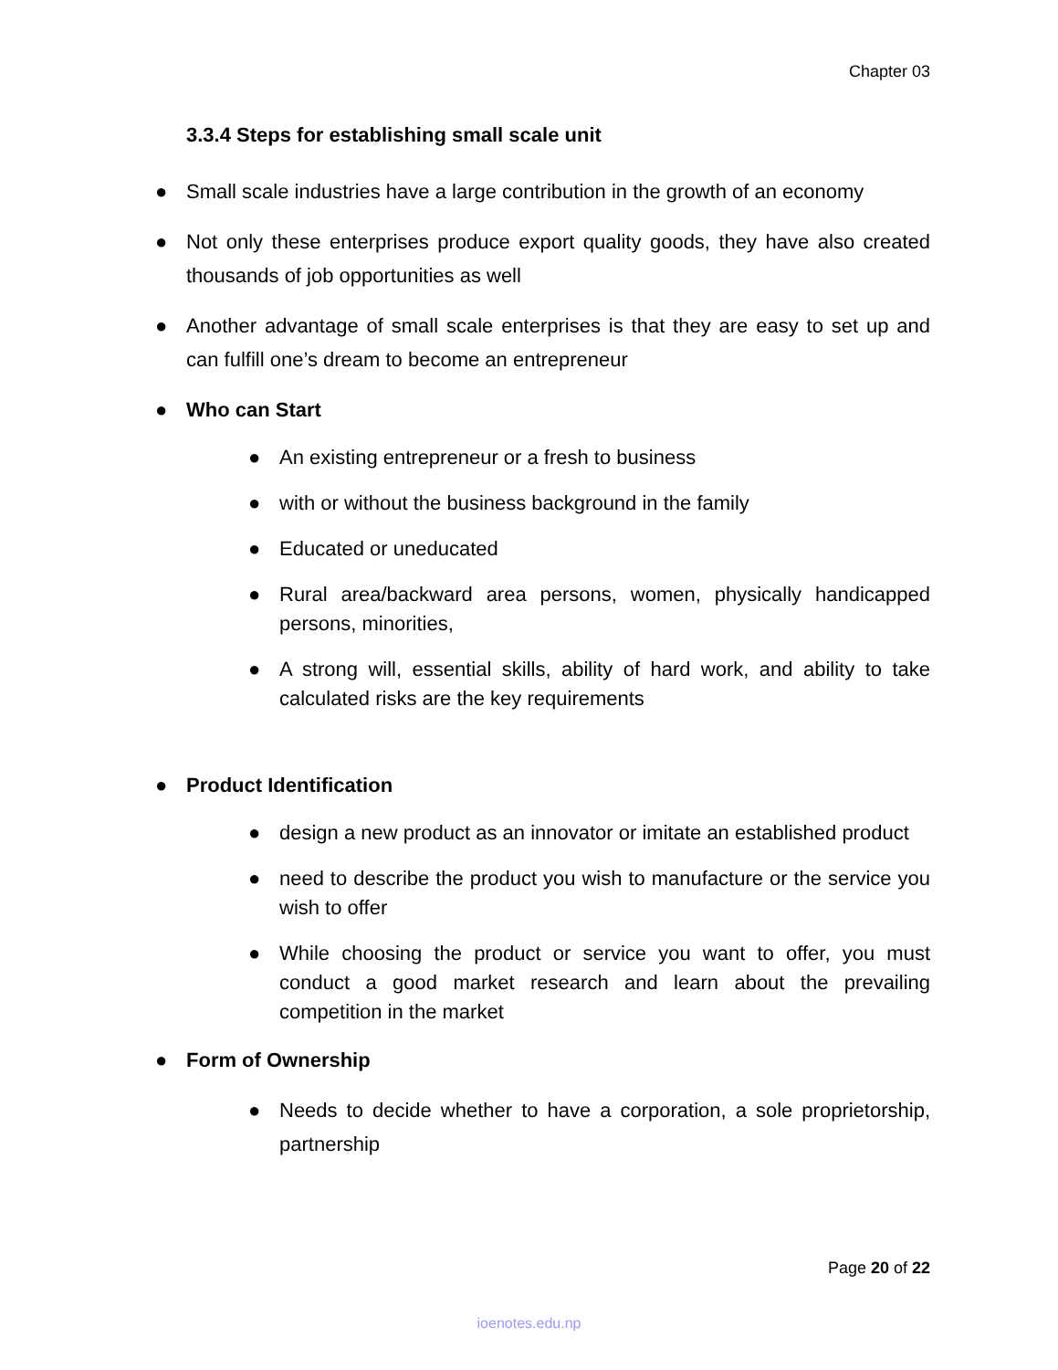Chapter 03
3.3.4 Steps for establishing small scale unit
● Small scale industries have a large contribution in the growth of an economy
● Not only these enterprises produce export quality goods, they have also created thousands of job opportunities as well
● Another advantage of small scale enterprises is that they are easy to set up and can fulfill one’s dream to become an entrepreneur
● Who can Start
● An existing entrepreneur or a fresh to business
● with or without the business background in the family
● Educated or uneducated
● Rural area/backward area persons, women, physically handicapped persons, minorities,
● A strong will, essential skills, ability of hard work, and ability to take calculated risks are the key requirements
● Product Identification
● design a new product as an innovator or imitate an established product
● need to describe the product you wish to manufacture or the service you wish to offer
● While choosing the product or service you want to offer, you must conduct a good market research and learn about the prevailing competition in the market
● Form of Ownership
● Needs to decide whether to have a corporation, a sole proprietorship, partnership
Page 20 of 22
ioenotes.edu.np